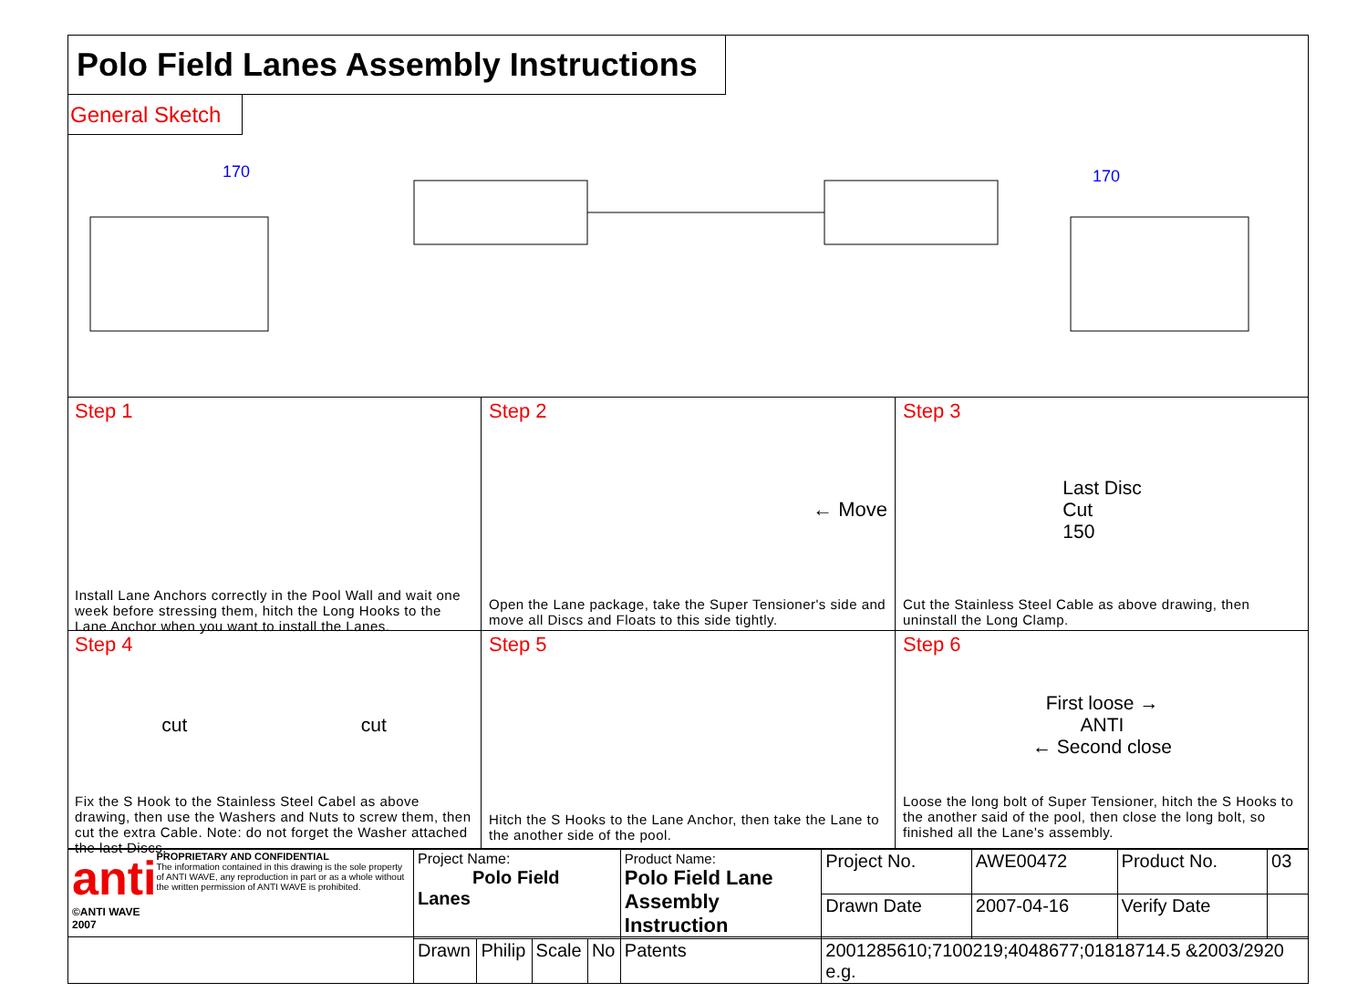Polo Field Lanes Assembly Instructions
General Sketch
170 170
Step 1
Install Lane Anchors correctly in the Pool Wall and wait one week before stressing them, hitch the Long Hooks to the Lane Anchor when you want to install the Lanes.
Step 2
← Move
Open the Lane package, take the Super Tensioner's side and move all Discs and Floats to this side tightly.
Step 3
Last Disc
Cut
150
Cut the Stainless Steel Cable as above drawing, then uninstall the Long Clamp.
Step 4
cut cut
Fix the S Hook to the Stainless Steel Cabel as above drawing, then use the Washers and Nuts to screw them, then cut the extra Cable. Note: do not forget the Washer attached the last Discs.
Step 5
Hitch the S Hooks to the Lane Anchor, then take the Lane to the another side of the pool.
Step 6
First loose →
ANTI
← Second close
Loose the long bolt of Super Tensioner, hitch the S Hooks to the another said of the pool, then close the long bolt, so finished all the Lane's assembly.
| anti ©ANTI WAVE 2007 PROPRIETARY AND CONFIDENTIAL The information contained in this drawing is the sole property of ANTI WAVE, any reproduction in part or as a whole without the written permission of ANTI WAVE is prohibited. | Project Name: Polo Field Lanes | | | | Product Name: Polo Field Lane Assembly Instruction | Project No. | AWE00472 | Product No. | 03 |
| | | | | | | Drawn Date | 2007-04-16 | Verify Date | |
| | Drawn | Philip | Scale | No | Patents | 2001285610;7100219;4048677;01818714.5 &2003/2920 e.g. | | | |